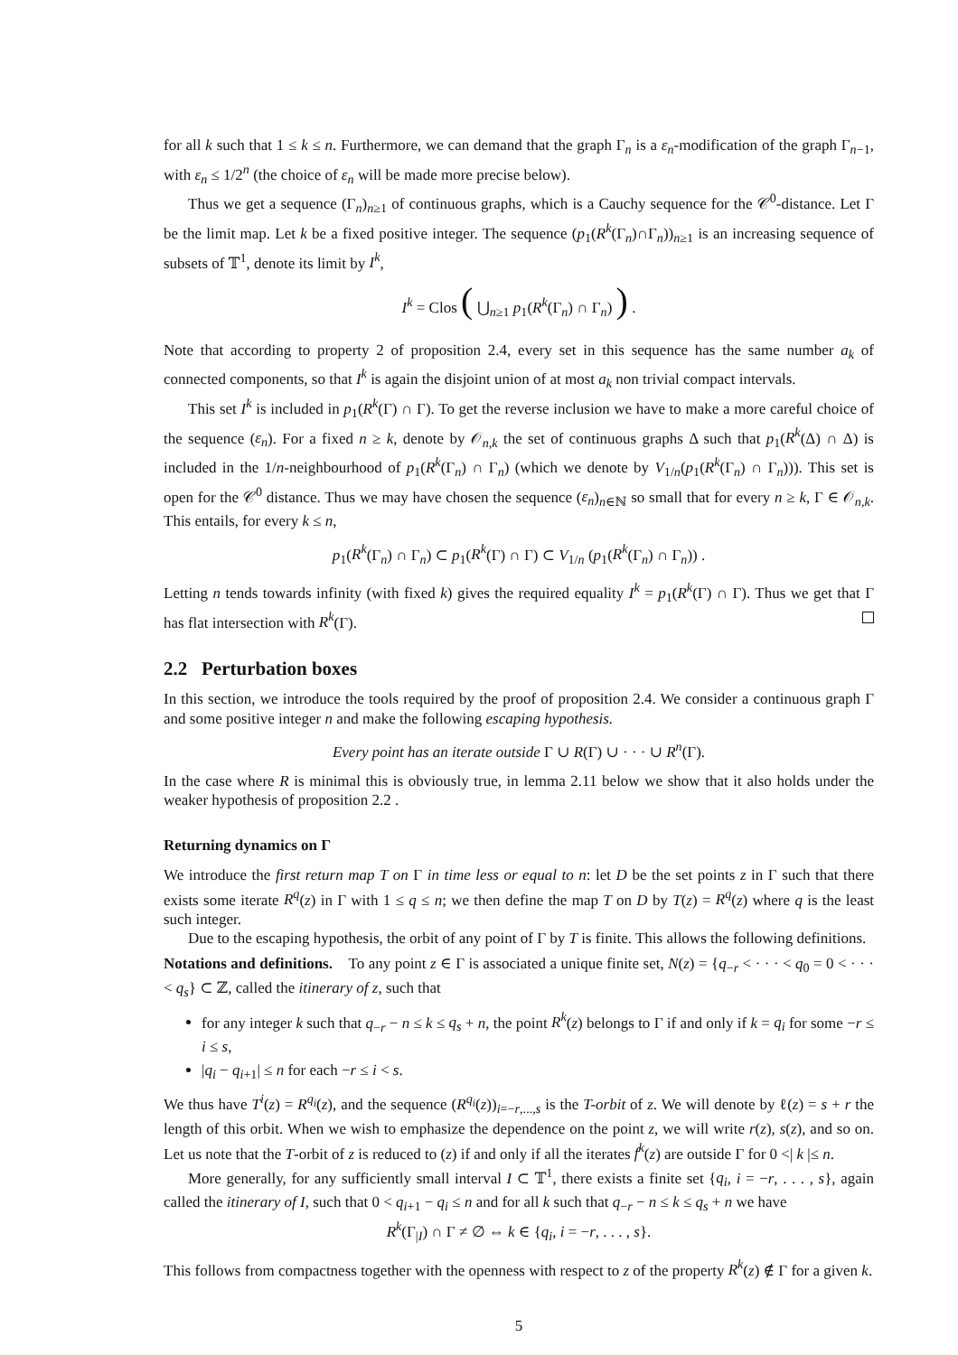for all k such that 1 ≤ k ≤ n. Furthermore, we can demand that the graph Γ<sub>n</sub> is a ε<sub>n</sub>-modification of the graph Γ<sub>n−1</sub>, with ε<sub>n</sub> ≤ 1/2<sup>n</sup> (the choice of ε<sub>n</sub> will be made more precise below).
Thus we get a sequence (Γ<sub>n</sub>)<sub>n≥1</sub> of continuous graphs, which is a Cauchy sequence for the 𝒞<sup>0</sup>-distance. Let Γ be the limit map. Let k be a fixed positive integer. The sequence (p<sub>1</sub>(R<sup>k</sup>(Γ<sub>n</sub>)∩Γ<sub>n</sub>))<sub>n≥1</sub> is an increasing sequence of subsets of 𝕋<sup>1</sup>, denote its limit by I<sup>k</sup>,
I<sup>k</sup> = Clos ( ⋃<sub>n≥1</sub> p<sub>1</sub>(R<sup>k</sup>(Γ<sub>n</sub>) ∩ Γ<sub>n</sub>) ) .
Note that according to property 2 of proposition 2.4, every set in this sequence has the same number a<sub>k</sub> of connected components, so that I<sup>k</sup> is again the disjoint union of at most a<sub>k</sub> non trivial compact intervals.
This set I<sup>k</sup> is included in p<sub>1</sub>(R<sup>k</sup>(Γ) ∩ Γ). To get the reverse inclusion we have to make a more careful choice of the sequence (ε<sub>n</sub>). For a fixed n ≥ k, denote by 𝒪<sub>n,k</sub> the set of continuous graphs Δ such that p<sub>1</sub>(R<sup>k</sup>(Δ) ∩ Δ) is included in the 1/n-neighbourhood of p<sub>1</sub>(R<sup>k</sup>(Γ<sub>n</sub>) ∩ Γ<sub>n</sub>) (which we denote by V<sub>1/n</sub>(p<sub>1</sub>(R<sup>k</sup>(Γ<sub>n</sub>) ∩ Γ<sub>n</sub>))). This set is open for the 𝒞<sup>0</sup> distance. Thus we may have chosen the sequence (ε<sub>n</sub>)<sub>n∈ℕ</sub> so small that for every n ≥ k, Γ ∈ 𝒪<sub>n,k</sub>. This entails, for every k ≤ n,
p<sub>1</sub>(R<sup>k</sup>(Γ<sub>n</sub>) ∩ Γ<sub>n</sub>) ⊂ p<sub>1</sub>(R<sup>k</sup>(Γ) ∩ Γ) ⊂ V<sub>1/n</sub> (p<sub>1</sub>(R<sup>k</sup>(Γ<sub>n</sub>) ∩ Γ<sub>n</sub>)) .
Letting n tends towards infinity (with fixed k) gives the required equality I<sup>k</sup> = p<sub>1</sub>(R<sup>k</sup>(Γ) ∩ Γ). Thus we get that Γ has flat intersection with R<sup>k</sup>(Γ).
2.2 Perturbation boxes
In this section, we introduce the tools required by the proof of proposition 2.4. We consider a continuous graph Γ and some positive integer n and make the following escaping hypothesis.
Every point has an iterate outside Γ ∪ R(Γ) ∪ · · · ∪ R<sup>n</sup>(Γ).
In the case where R is minimal this is obviously true, in lemma 2.11 below we show that it also holds under the weaker hypothesis of proposition 2.2 .
Returning dynamics on Γ
We introduce the first return map T on Γ in time less or equal to n: let D be the set points z in Γ such that there exists some iterate R<sup>q</sup>(z) in Γ with 1 ≤ q ≤ n; we then define the map T on D by T(z) = R<sup>q</sup>(z) where q is the least such integer.
Due to the escaping hypothesis, the orbit of any point of Γ by T is finite. This allows the following definitions.
Notations and definitions. To any point z ∈ Γ is associated a unique finite set, N(z) = {q<sub>−r</sub> < · · · < q<sub>0</sub> = 0 < · · · < q<sub>s</sub>} ⊂ ℤ, called the itinerary of z, such that
for any integer k such that q<sub>−r</sub> − n ≤ k ≤ q<sub>s</sub> + n, the point R<sup>k</sup>(z) belongs to Γ if and only if k = q<sub>i</sub> for some −r ≤ i ≤ s,
|q<sub>i</sub> − q<sub>i+1</sub>| ≤ n for each −r ≤ i < s.
We thus have T<sup>i</sup>(z) = R<sup>q<sub>i</sub></sup>(z), and the sequence (R<sup>q<sub>i</sub></sup>(z))<sub>i=−r,...,s</sub> is the T-orbit of z. We will denote by ℓ(z) = s + r the length of this orbit. When we wish to emphasize the dependence on the point z, we will write r(z), s(z), and so on. Let us note that the T-orbit of z is reduced to (z) if and only if all the iterates f<sup>k</sup>(z) are outside Γ for 0 <| k |≤ n.
More generally, for any sufficiently small interval I ⊂ 𝕋<sup>1</sup>, there exists a finite set {q<sub>i</sub>, i = −r, . . . , s}, again called the itinerary of I, such that 0 < q<sub>i+1</sub> − q<sub>i</sub> ≤ n and for all k such that q<sub>−r</sub> − n ≤ k ≤ q<sub>s</sub> + n we have
R<sup>k</sup>(Γ<sub>|I</sub>) ∩ Γ ≠ ∅ ⇔ k ∈ {q<sub>i</sub>, i = −r, . . . , s}.
This follows from compactness together with the openness with respect to z of the property R<sup>k</sup>(z) ∉ Γ for a given k.
5